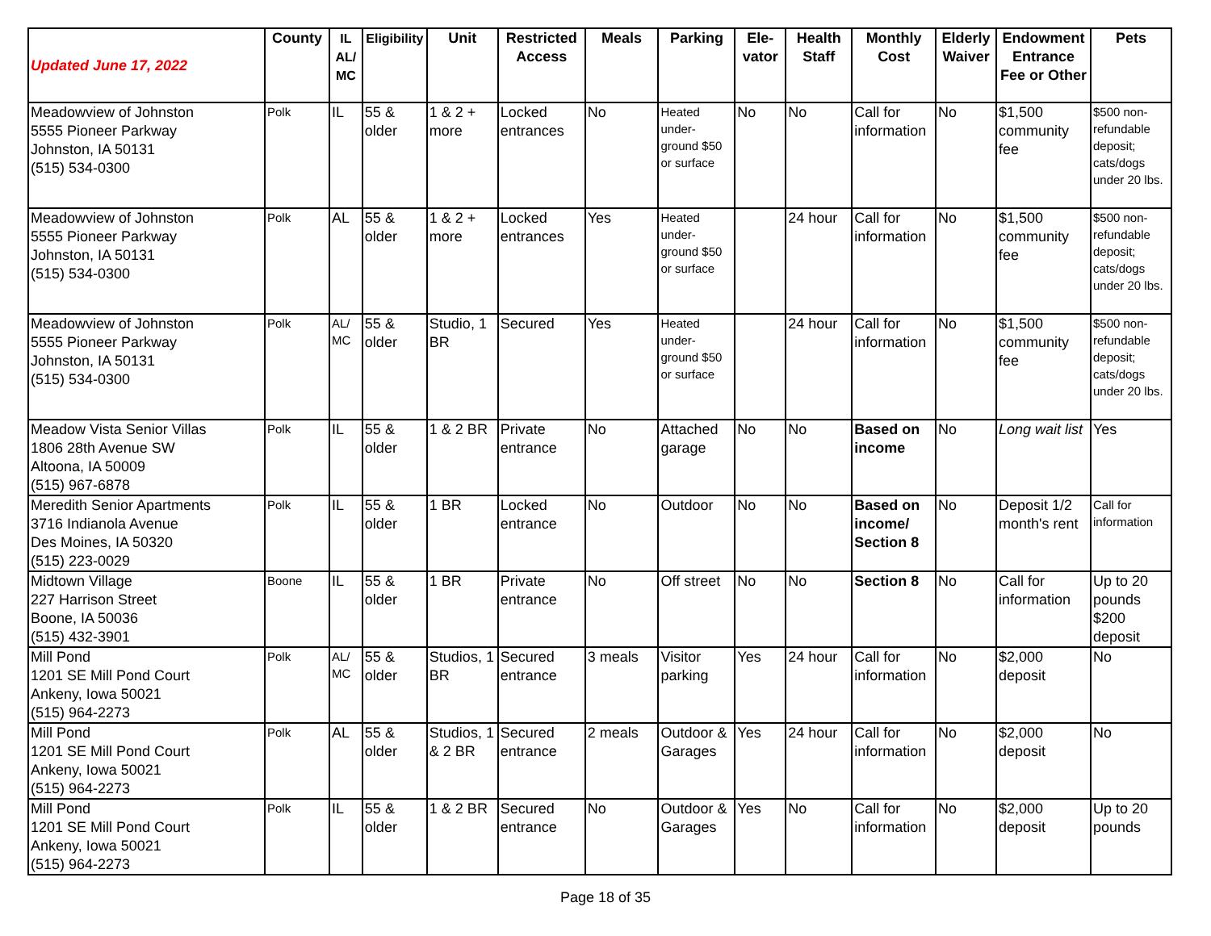| Updated June 17, 2022 | County | IL AL/ MC | Eligibility | Unit | Restricted Access | Meals | Parking | Ele-vator | Health Staff | Monthly Cost | Elderly Waiver | Endowment Entrance Fee or Other | Pets |
| --- | --- | --- | --- | --- | --- | --- | --- | --- | --- | --- | --- | --- | --- |
| Meadowview of Johnston 5555 Pioneer Parkway Johnston, IA 50131 (515) 534-0300 | Polk | IL | 55 & older | 1 & 2 + more | Locked entrances | No | Heated under-ground $50 or surface | No | No | Call for information | No | $1,500 community fee | $500 non-refundable deposit; cats/dogs under 20 lbs. |
| Meadowview of Johnston 5555 Pioneer Parkway Johnston, IA 50131 (515) 534-0300 | Polk | AL | 55 & older | 1 & 2 + more | Locked entrances | Yes | Heated under-ground $50 or surface | | 24 hour | Call for information | No | $1,500 community fee | $500 non-refundable deposit; cats/dogs under 20 lbs. |
| Meadowview of Johnston 5555 Pioneer Parkway Johnston, IA 50131 (515) 534-0300 | Polk | AL/ MC | 55 & older | Studio, 1 BR | Secured | Yes | Heated under-ground $50 or surface | | 24 hour | Call for information | No | $1,500 community fee | $500 non-refundable deposit; cats/dogs under 20 lbs. |
| Meadow Vista Senior Villas 1806 28th Avenue SW Altoona, IA 50009 (515) 967-6878 | Polk | IL | 55 & older | 1 & 2 BR | Private entrance | No | Attached garage | No | No | Based on income | No | Long wait list | Yes |
| Meredith Senior Apartments 3716 Indianola Avenue Des Moines, IA 50320 (515) 223-0029 | Polk | IL | 55 & older | 1 BR | Locked entrance | No | Outdoor | No | No | Based on income/ Section 8 | No | Deposit 1/2 month's rent | Call for information |
| Midtown Village 227 Harrison Street Boone, IA 50036 (515) 432-3901 | Boone | IL | 55 & older | 1 BR | Private entrance | No | Off street | No | No | Section 8 | No | Call for information | Up to 20 pounds $200 deposit |
| Mill Pond 1201 SE Mill Pond Court Ankeny, Iowa 50021 (515) 964-2273 | Polk | AL/ MC | 55 & older | Studios, 1 BR | Secured entrance | 3 meals | Visitor parking | Yes | 24 hour | Call for information | No | $2,000 deposit | No |
| Mill Pond 1201 SE Mill Pond Court Ankeny, Iowa 50021 (515) 964-2273 | Polk | AL | 55 & older | Studios, 1 & 2 BR | Secured entrance | 2 meals | Outdoor & Garages | Yes | 24 hour | Call for information | No | $2,000 deposit | No |
| Mill Pond 1201 SE Mill Pond Court Ankeny, Iowa 50021 (515) 964-2273 | Polk | IL | 55 & older | 1 & 2 BR | Secured entrance | No | Outdoor & Garages | Yes | No | Call for information | No | $2,000 deposit | Up to 20 pounds |
Page 18 of 35